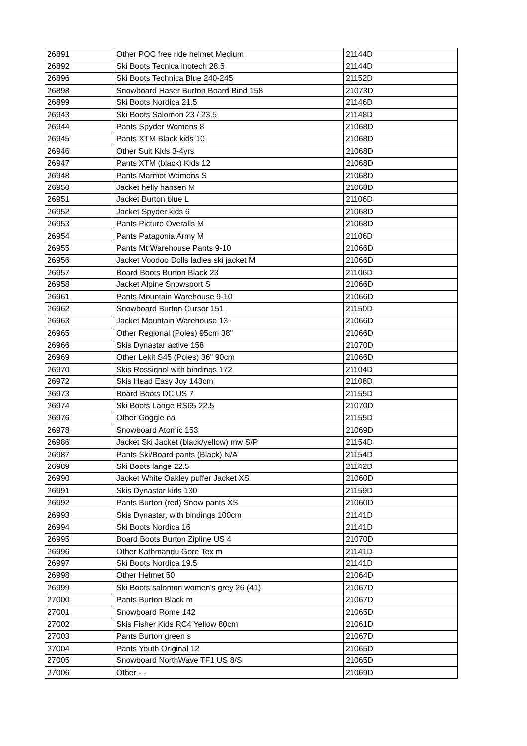| 26891 | Other POC free ride helmet Medium | 21144D |
| 26892 | Ski Boots Tecnica inotech 28.5 | 21144D |
| 26896 | Ski Boots Technica Blue 240-245 | 21152D |
| 26898 | Snowboard Haser Burton Board Bind 158 | 21073D |
| 26899 | Ski Boots Nordica 21.5 | 21146D |
| 26943 | Ski Boots Salomon 23 / 23.5 | 21148D |
| 26944 | Pants Spyder Womens 8 | 21068D |
| 26945 | Pants XTM Black kids 10 | 21068D |
| 26946 | Other Suit Kids 3-4yrs | 21068D |
| 26947 | Pants XTM (black) Kids 12 | 21068D |
| 26948 | Pants Marmot Womens S | 21068D |
| 26950 | Jacket helly hansen M | 21068D |
| 26951 | Jacket Burton blue L | 21106D |
| 26952 | Jacket Spyder kids 6 | 21068D |
| 26953 | Pants Picture Overalls M | 21068D |
| 26954 | Pants Patagonia Army M | 21106D |
| 26955 | Pants Mt Warehouse Pants 9-10 | 21066D |
| 26956 | Jacket Voodoo Dolls ladies ski jacket M | 21066D |
| 26957 | Board Boots Burton Black 23 | 21106D |
| 26958 | Jacket Alpine Snowsport S | 21066D |
| 26961 | Pants Mountain Warehouse 9-10 | 21066D |
| 26962 | Snowboard Burton Cursor 151 | 21150D |
| 26963 | Jacket Mountain Warehouse 13 | 21066D |
| 26965 | Other Regional (Poles) 95cm 38" | 21066D |
| 26966 | Skis Dynastar active 158 | 21070D |
| 26969 | Other Lekit S45 (Poles) 36" 90cm | 21066D |
| 26970 | Skis Rossignol with bindings 172 | 21104D |
| 26972 | Skis Head Easy Joy 143cm | 21108D |
| 26973 | Board Boots DC US 7 | 21155D |
| 26974 | Ski Boots Lange RS65 22.5 | 21070D |
| 26976 | Other Goggle na | 21155D |
| 26978 | Snowboard Atomic 153 | 21069D |
| 26986 | Jacket Ski Jacket (black/yellow) mw S/P | 21154D |
| 26987 | Pants Ski/Board pants (Black) N/A | 21154D |
| 26989 | Ski Boots lange 22.5 | 21142D |
| 26990 | Jacket White Oakley puffer Jacket XS | 21060D |
| 26991 | Skis Dynastar kids 130 | 21159D |
| 26992 | Pants Burton (red) Snow pants XS | 21060D |
| 26993 | Skis Dynastar, with bindings 100cm | 21141D |
| 26994 | Ski Boots Nordica 16 | 21141D |
| 26995 | Board Boots Burton Zipline US 4 | 21070D |
| 26996 | Other Kathmandu Gore Tex m | 21141D |
| 26997 | Ski Boots Nordica 19.5 | 21141D |
| 26998 | Other Helmet 50 | 21064D |
| 26999 | Ski Boots salomon women's grey 26 (41) | 21067D |
| 27000 | Pants Burton Black m | 21067D |
| 27001 | Snowboard Rome 142 | 21065D |
| 27002 | Skis Fisher Kids RC4 Yellow 80cm | 21061D |
| 27003 | Pants Burton green s | 21067D |
| 27004 | Pants Youth Original 12 | 21065D |
| 27005 | Snowboard NorthWave TF1 US 8/S | 21065D |
| 27006 | Other - - | 21069D |